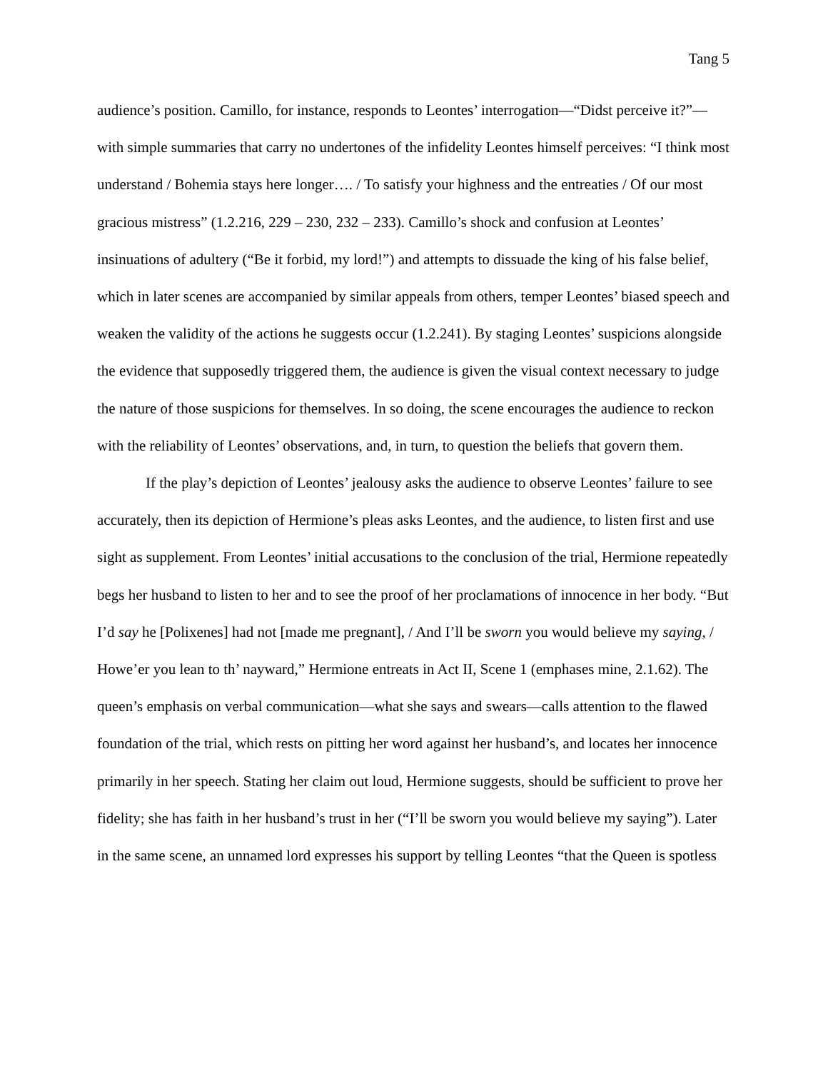Tang 5
audience’s position. Camillo, for instance, responds to Leontes’ interrogation—“Didst perceive it?”—with simple summaries that carry no undertones of the infidelity Leontes himself perceives: “I think most understand / Bohemia stays here longer…. / To satisfy your highness and the entreaties / Of our most gracious mistress” (1.2.216, 229 – 230, 232 – 233). Camillo’s shock and confusion at Leontes’ insinuations of adultery (“Be it forbid, my lord!”) and attempts to dissuade the king of his false belief, which in later scenes are accompanied by similar appeals from others, temper Leontes’ biased speech and weaken the validity of the actions he suggests occur (1.2.241). By staging Leontes’ suspicions alongside the evidence that supposedly triggered them, the audience is given the visual context necessary to judge the nature of those suspicions for themselves. In so doing, the scene encourages the audience to reckon with the reliability of Leontes’ observations, and, in turn, to question the beliefs that govern them.
If the play’s depiction of Leontes’ jealousy asks the audience to observe Leontes’ failure to see accurately, then its depiction of Hermione’s pleas asks Leontes, and the audience, to listen first and use sight as supplement. From Leontes’ initial accusations to the conclusion of the trial, Hermione repeatedly begs her husband to listen to her and to see the proof of her proclamations of innocence in her body. “But I’d say he [Polixenes] had not [made me pregnant], / And I’ll be sworn you would believe my saying, / Howe’er you lean to th’ nayward,” Hermione entreats in Act II, Scene 1 (emphases mine, 2.1.62). The queen’s emphasis on verbal communication—what she says and swears—calls attention to the flawed foundation of the trial, which rests on pitting her word against her husband’s, and locates her innocence primarily in her speech. Stating her claim out loud, Hermione suggests, should be sufficient to prove her fidelity; she has faith in her husband’s trust in her (“I’ll be sworn you would believe my saying”). Later in the same scene, an unnamed lord expresses his support by telling Leontes “that the Queen is spotless